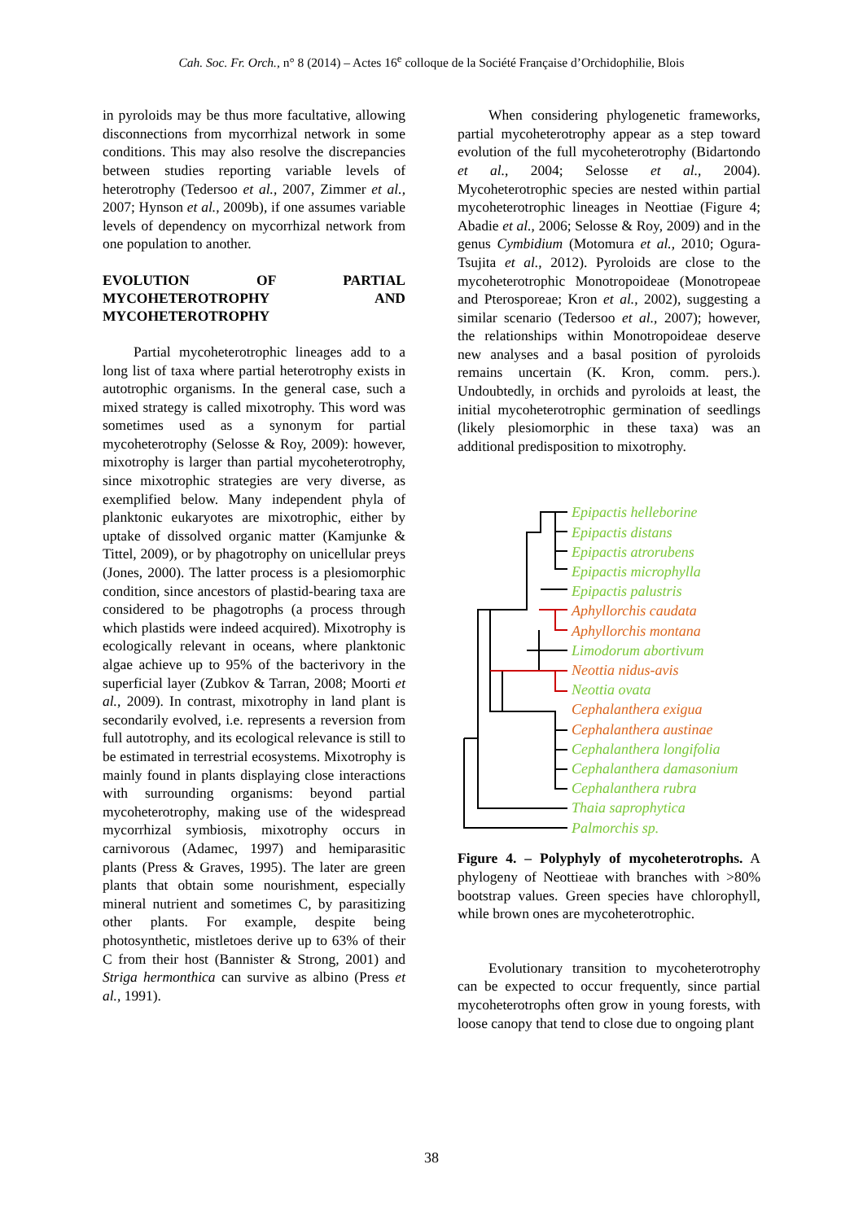Cah. Soc. Fr. Orch., n° 8 (2014) – Actes 16<sup>e</sup> colloque de la Société Française d’Orchidophilie, Blois
in pyroloids may be thus more facultative, allowing disconnections from mycorrhizal network in some conditions. This may also resolve the discrepancies between studies reporting variable levels of heterotrophy (Tedersoo et al., 2007, Zimmer et al., 2007; Hynson et al., 2009b), if one assumes variable levels of dependency on mycorrhizal network from one population to another.
EVOLUTION OF PARTIAL MYCOHETEROTROPHY AND MYCOHETEROTROPHY
Partial mycoheterotrophic lineages add to a long list of taxa where partial heterotrophy exists in autotrophic organisms. In the general case, such a mixed strategy is called mixotrophy. This word was sometimes used as a synonym for partial mycoheterotrophy (Selosse & Roy, 2009): however, mixotrophy is larger than partial mycoheterotrophy, since mixotrophic strategies are very diverse, as exemplified below. Many independent phyla of planktonic eukaryotes are mixotrophic, either by uptake of dissolved organic matter (Kamjunke & Tittel, 2009), or by phagotrophy on unicellular preys (Jones, 2000). The latter process is a plesiomorphic condition, since ancestors of plastid-bearing taxa are considered to be phagotrophs (a process through which plastids were indeed acquired). Mixotrophy is ecologically relevant in oceans, where planktonic algae achieve up to 95% of the bacterivory in the superficial layer (Zubkov & Tarran, 2008; Moorti et al., 2009). In contrast, mixotrophy in land plant is secondarily evolved, i.e. represents a reversion from full autotrophy, and its ecological relevance is still to be estimated in terrestrial ecosystems. Mixotrophy is mainly found in plants displaying close interactions with surrounding organisms: beyond partial mycoheterotrophy, making use of the widespread mycorrhizal symbiosis, mixotrophy occurs in carnivorous (Adamec, 1997) and hemiparasitic plants (Press & Graves, 1995). The later are green plants that obtain some nourishment, especially mineral nutrient and sometimes C, by parasitizing other plants. For example, despite being photosynthetic, mistletoes derive up to 63% of their C from their host (Bannister & Strong, 2001) and Striga hermonthica can survive as albino (Press et al., 1991).
When considering phylogenetic frameworks, partial mycoheterotrophy appear as a step toward evolution of the full mycoheterotrophy (Bidartondo et al., 2004; Selosse et al., 2004). Mycoheterotrophic species are nested within partial mycoheterotrophic lineages in Neottiae (Figure 4; Abadie et al., 2006; Selosse & Roy, 2009) and in the genus Cymbidium (Motomura et al., 2010; Ogura-Tsujita et al., 2012). Pyroloids are close to the mycoheterotrophic Monotropoideae (Monotropeae and Pterosporeae; Kron et al., 2002), suggesting a similar scenario (Tedersoo et al., 2007); however, the relationships within Monotropoideae deserve new analyses and a basal position of pyroloids remains uncertain (K. Kron, comm. pers.). Undoubtedly, in orchids and pyroloids at least, the initial mycoheterotrophic germination of seedlings (likely plesiomorphic in these taxa) was an additional predisposition to mixotrophy.
Epipactis helleborine
Epipactis distans
Epipactis atrorubens
Epipactis microphylla
Epipactis palustris
Aphyllorchis caudata
Aphyllorchis montana
Limodorum abortivum
Neottia nidus-avis
Neottia ovata
Cephalanthera exigua
Cephalanthera austinae
Cephalanthera longifolia
Cephalanthera damasonium
Cephalanthera rubra
Thaia saprophytica
Palmorchis sp.
Figure 4. – Polyphyly of mycoheterotrophs. A phylogeny of Neottieae with branches with >80% bootstrap values. Green species have chlorophyll, while brown ones are mycoheterotrophic.
Evolutionary transition to mycoheterotrophy can be expected to occur frequently, since partial mycoheterotrophs often grow in young forests, with loose canopy that tend to close due to ongoing plant
38